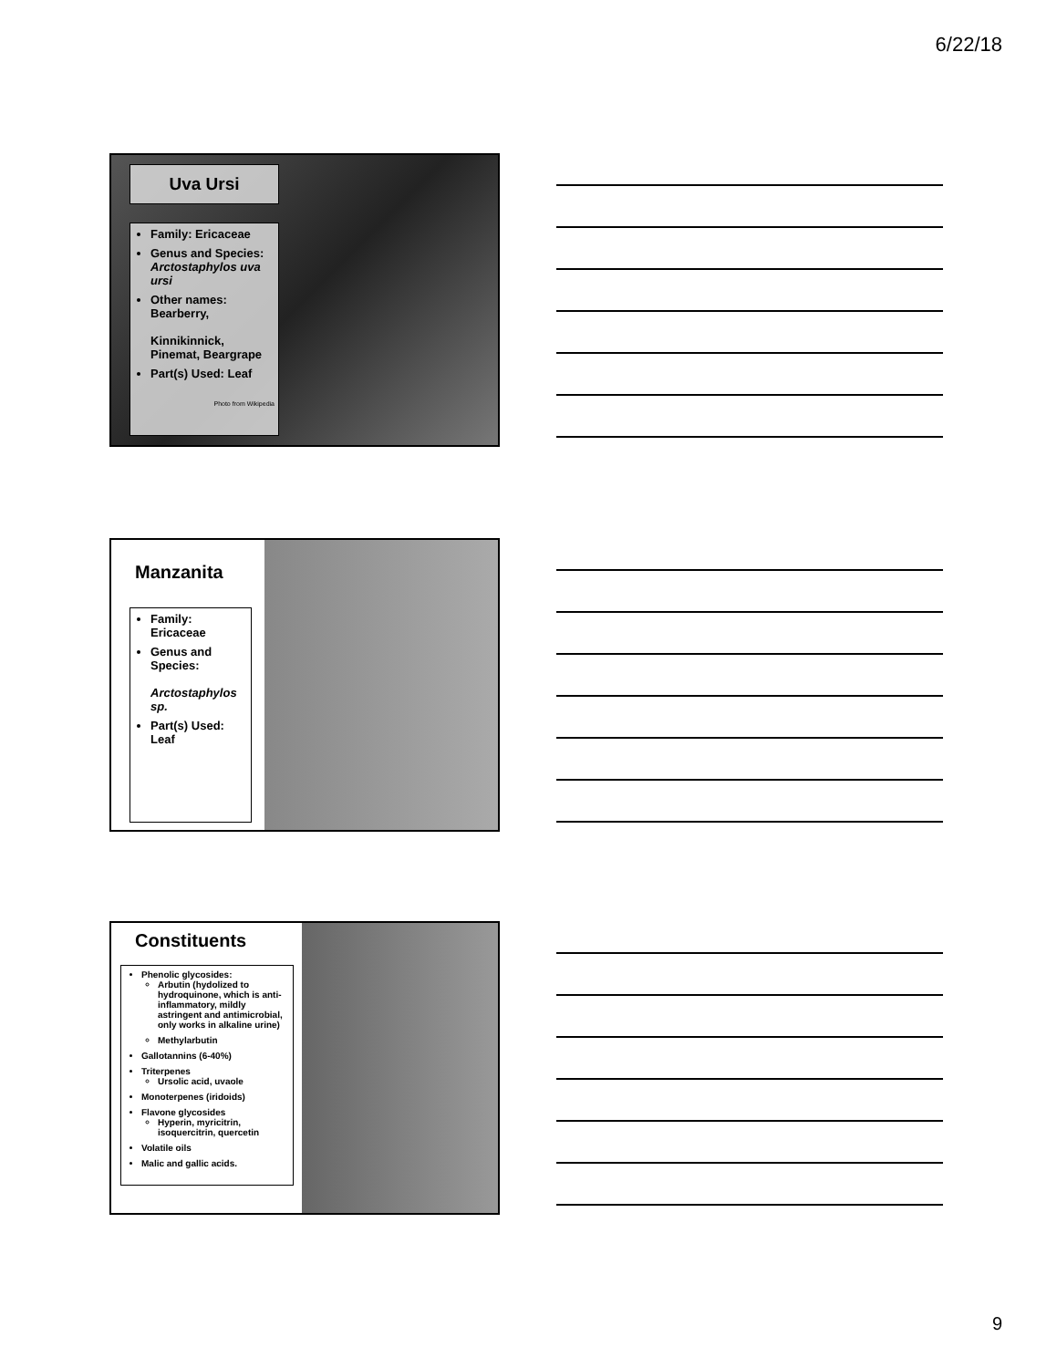6/22/18
Uva Ursi
Family: Ericaceae
Genus and Species: Arctostaphylos uva ursi
Other names: Bearberry,
Kinnikinnick, Pinemat, Beargrape
Part(s) Used: Leaf
Photo from Wikipedia
Manzanita
Family: Ericaceae
Genus and Species:
Arctostaphylos sp.
Part(s) Used: Leaf
Constituents
Phenolic glycosides:
Arbutin (hydolized to hydroquinone, which is anti-inflammatory, mildly astringent and antimicrobial, only works in alkaline urine)
Methylarbutin
Gallotannins (6-40%)
Triterpenes
Ursolic acid, uvaole
Monoterpenes (iridoids)
Flavone glycosides
Hyperin, myricitrin, isoquercitrin, quercetin
Volatile oils
Malic and gallic acids.
9